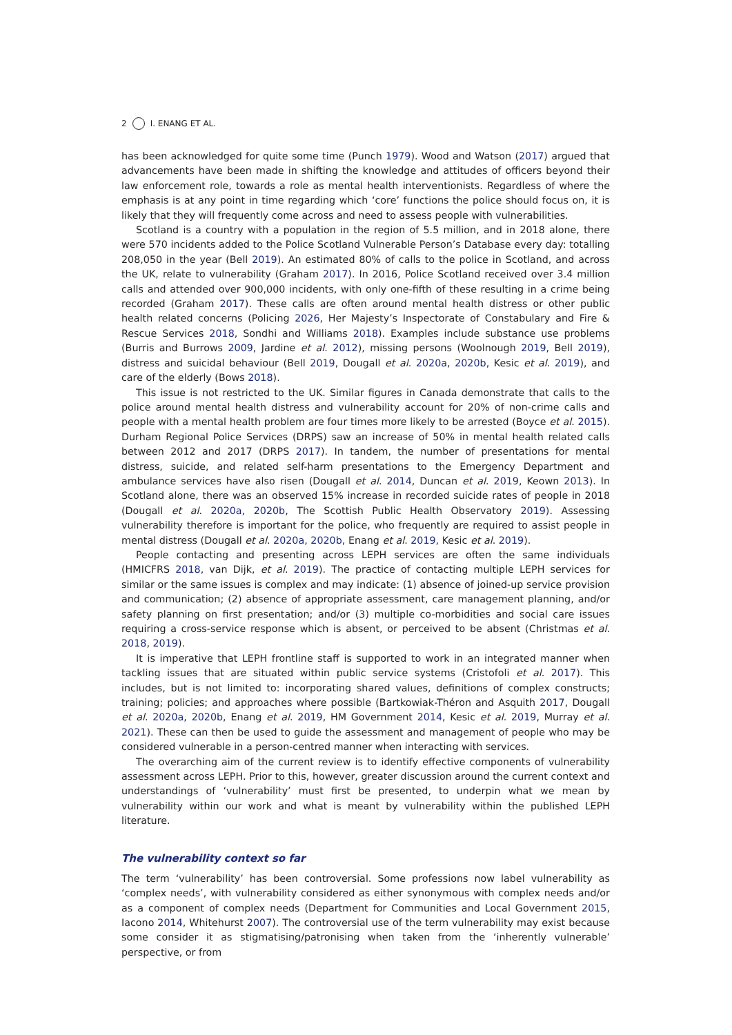2 I. ENANG ET AL.
has been acknowledged for quite some time (Punch 1979). Wood and Watson (2017) argued that advancements have been made in shifting the knowledge and attitudes of officers beyond their law enforcement role, towards a role as mental health interventionists. Regardless of where the emphasis is at any point in time regarding which ‘core’ functions the police should focus on, it is likely that they will frequently come across and need to assess people with vulnerabilities.
Scotland is a country with a population in the region of 5.5 million, and in 2018 alone, there were 570 incidents added to the Police Scotland Vulnerable Person’s Database every day: totalling 208,050 in the year (Bell 2019). An estimated 80% of calls to the police in Scotland, and across the UK, relate to vulnerability (Graham 2017). In 2016, Police Scotland received over 3.4 million calls and attended over 900,000 incidents, with only one-fifth of these resulting in a crime being recorded (Graham 2017). These calls are often around mental health distress or other public health related concerns (Policing 2026, Her Majesty’s Inspectorate of Constabulary and Fire & Rescue Services 2018, Sondhi and Williams 2018). Examples include substance use problems (Burris and Burrows 2009, Jardine et al. 2012), missing persons (Woolnough 2019, Bell 2019), distress and suicidal behaviour (Bell 2019, Dougall et al. 2020a, 2020b, Kesic et al. 2019), and care of the elderly (Bows 2018).
This issue is not restricted to the UK. Similar figures in Canada demonstrate that calls to the police around mental health distress and vulnerability account for 20% of non-crime calls and people with a mental health problem are four times more likely to be arrested (Boyce et al. 2015). Durham Regional Police Services (DRPS) saw an increase of 50% in mental health related calls between 2012 and 2017 (DRPS 2017). In tandem, the number of presentations for mental distress, suicide, and related self-harm presentations to the Emergency Department and ambulance services have also risen (Dougall et al. 2014, Duncan et al. 2019, Keown 2013). In Scotland alone, there was an observed 15% increase in recorded suicide rates of people in 2018 (Dougall et al. 2020a, 2020b, The Scottish Public Health Observatory 2019). Assessing vulnerability therefore is important for the police, who frequently are required to assist people in mental distress (Dougall et al. 2020a, 2020b, Enang et al. 2019, Kesic et al. 2019).
People contacting and presenting across LEPH services are often the same individuals (HMICFRS 2018, van Dijk, et al. 2019). The practice of contacting multiple LEPH services for similar or the same issues is complex and may indicate: (1) absence of joined-up service provision and communication; (2) absence of appropriate assessment, care management planning, and/or safety planning on first presentation; and/or (3) multiple co-morbidities and social care issues requiring a cross-service response which is absent, or perceived to be absent (Christmas et al. 2018, 2019).
It is imperative that LEPH frontline staff is supported to work in an integrated manner when tackling issues that are situated within public service systems (Cristofoli et al. 2017). This includes, but is not limited to: incorporating shared values, definitions of complex constructs; training; policies; and approaches where possible (Bartkowiak-Théron and Asquith 2017, Dougall et al. 2020a, 2020b, Enang et al. 2019, HM Government 2014, Kesic et al. 2019, Murray et al. 2021). These can then be used to guide the assessment and management of people who may be considered vulnerable in a person-centred manner when interacting with services.
The overarching aim of the current review is to identify effective components of vulnerability assessment across LEPH. Prior to this, however, greater discussion around the current context and understandings of ‘vulnerability’ must first be presented, to underpin what we mean by vulnerability within our work and what is meant by vulnerability within the published LEPH literature.
The vulnerability context so far
The term ‘vulnerability’ has been controversial. Some professions now label vulnerability as ‘complex needs’, with vulnerability considered as either synonymous with complex needs and/or as a component of complex needs (Department for Communities and Local Government 2015, Iacono 2014, Whitehurst 2007). The controversial use of the term vulnerability may exist because some consider it as stigmatising/patronising when taken from the ‘inherently vulnerable’ perspective, or from